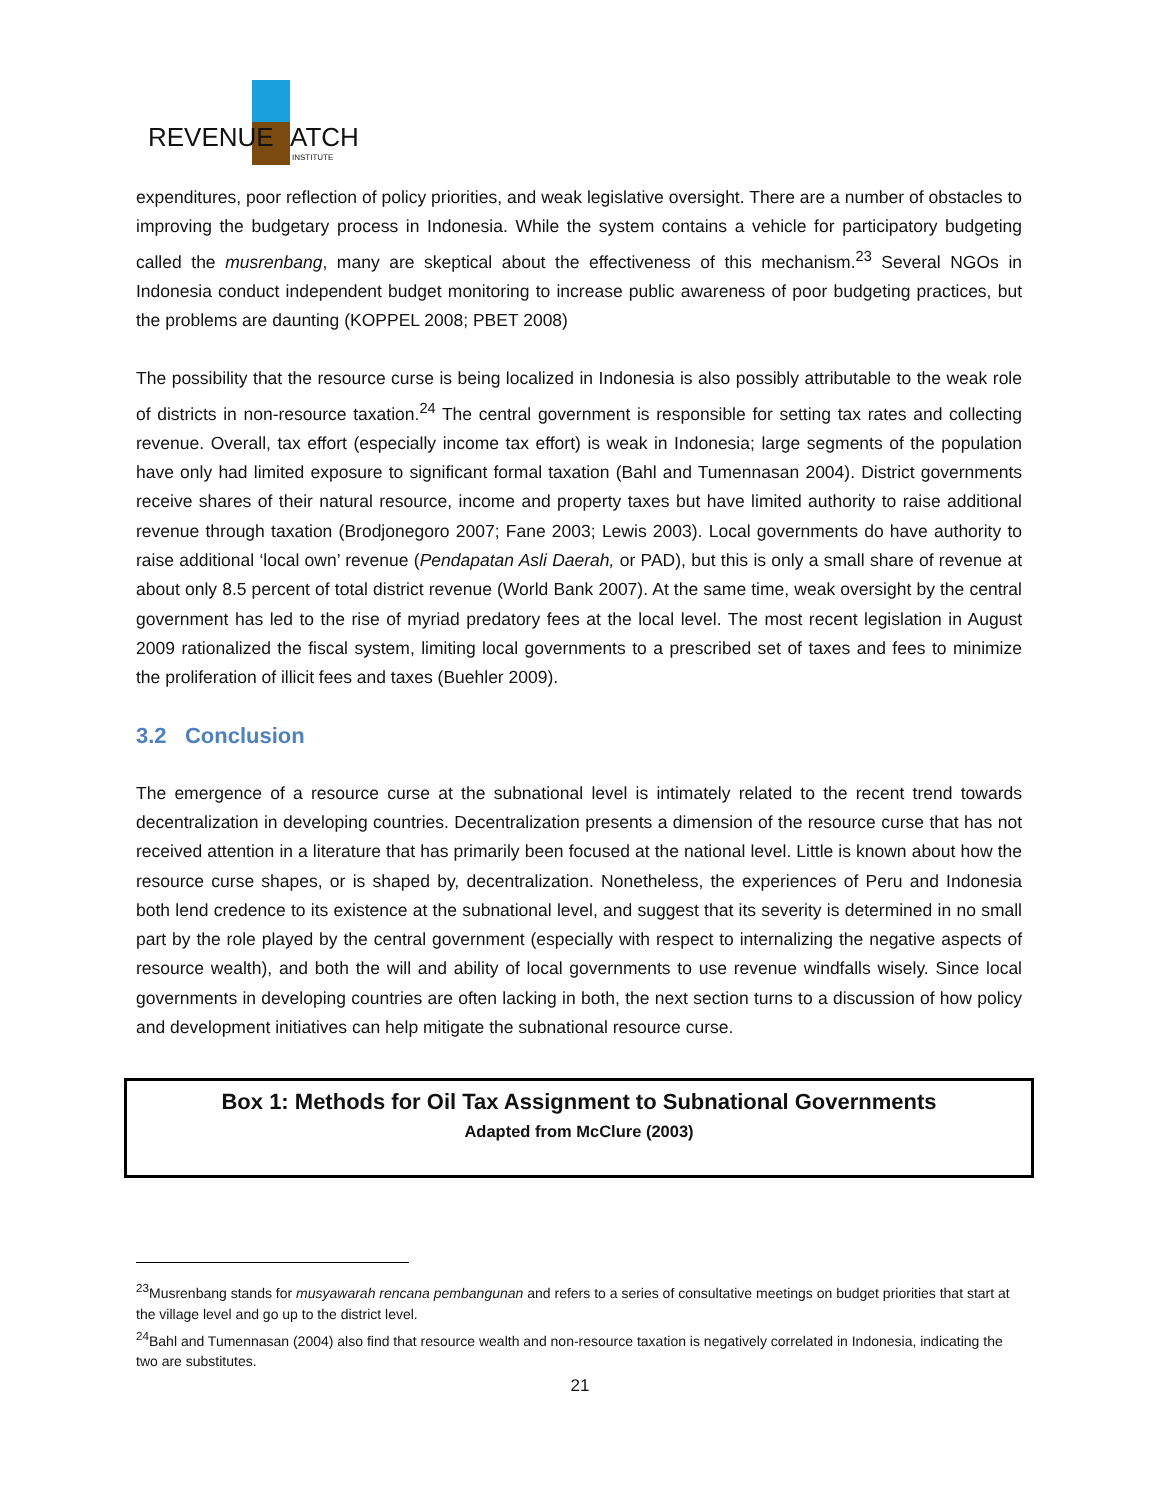REVENUE
ATCH
INSTITUTE
expenditures, poor reflection of policy priorities, and weak legislative oversight. There are a number of obstacles to improving the budgetary process in Indonesia. While the system contains a vehicle for participatory budgeting called the musrenbang, many are skeptical about the effectiveness of this mechanism.<sup>23</sup> Several NGOs in Indonesia conduct independent budget monitoring to increase public awareness of poor budgeting practices, but the problems are daunting (KOPPEL 2008; PBET 2008)
The possibility that the resource curse is being localized in Indonesia is also possibly attributable to the weak role of districts in non-resource taxation.<sup>24</sup> The central government is responsible for setting tax rates and collecting revenue. Overall, tax effort (especially income tax effort) is weak in Indonesia; large segments of the population have only had limited exposure to significant formal taxation (Bahl and Tumennasan 2004). District governments receive shares of their natural resource, income and property taxes but have limited authority to raise additional revenue through taxation (Brodjonegoro 2007; Fane 2003; Lewis 2003). Local governments do have authority to raise additional ‘local own’ revenue (Pendapatan Asli Daerah, or PAD), but this is only a small share of revenue at about only 8.5 percent of total district revenue (World Bank 2007). At the same time, weak oversight by the central government has led to the rise of myriad predatory fees at the local level. The most recent legislation in August 2009 rationalized the fiscal system, limiting local governments to a prescribed set of taxes and fees to minimize the proliferation of illicit fees and taxes (Buehler 2009).
3.2 Conclusion
The emergence of a resource curse at the subnational level is intimately related to the recent trend towards decentralization in developing countries. Decentralization presents a dimension of the resource curse that has not received attention in a literature that has primarily been focused at the national level. Little is known about how the resource curse shapes, or is shaped by, decentralization. Nonetheless, the experiences of Peru and Indonesia both lend credence to its existence at the subnational level, and suggest that its severity is determined in no small part by the role played by the central government (especially with respect to internalizing the negative aspects of resource wealth), and both the will and ability of local governments to use revenue windfalls wisely. Since local governments in developing countries are often lacking in both, the next section turns to a discussion of how policy and development initiatives can help mitigate the subnational resource curse.
Box 1: Methods for Oil Tax Assignment to Subnational Governments
Adapted from McClure (2003)
<sup>23</sup> Musrenbang stands for musyawarah rencana pembangunan and refers to a series of consultative meetings on budget priorities that start at the village level and go up to the district level.
<sup>24</sup> Bahl and Tumennasan (2004) also find that resource wealth and non-resource taxation is negatively correlated in Indonesia, indicating the two are substitutes.
21